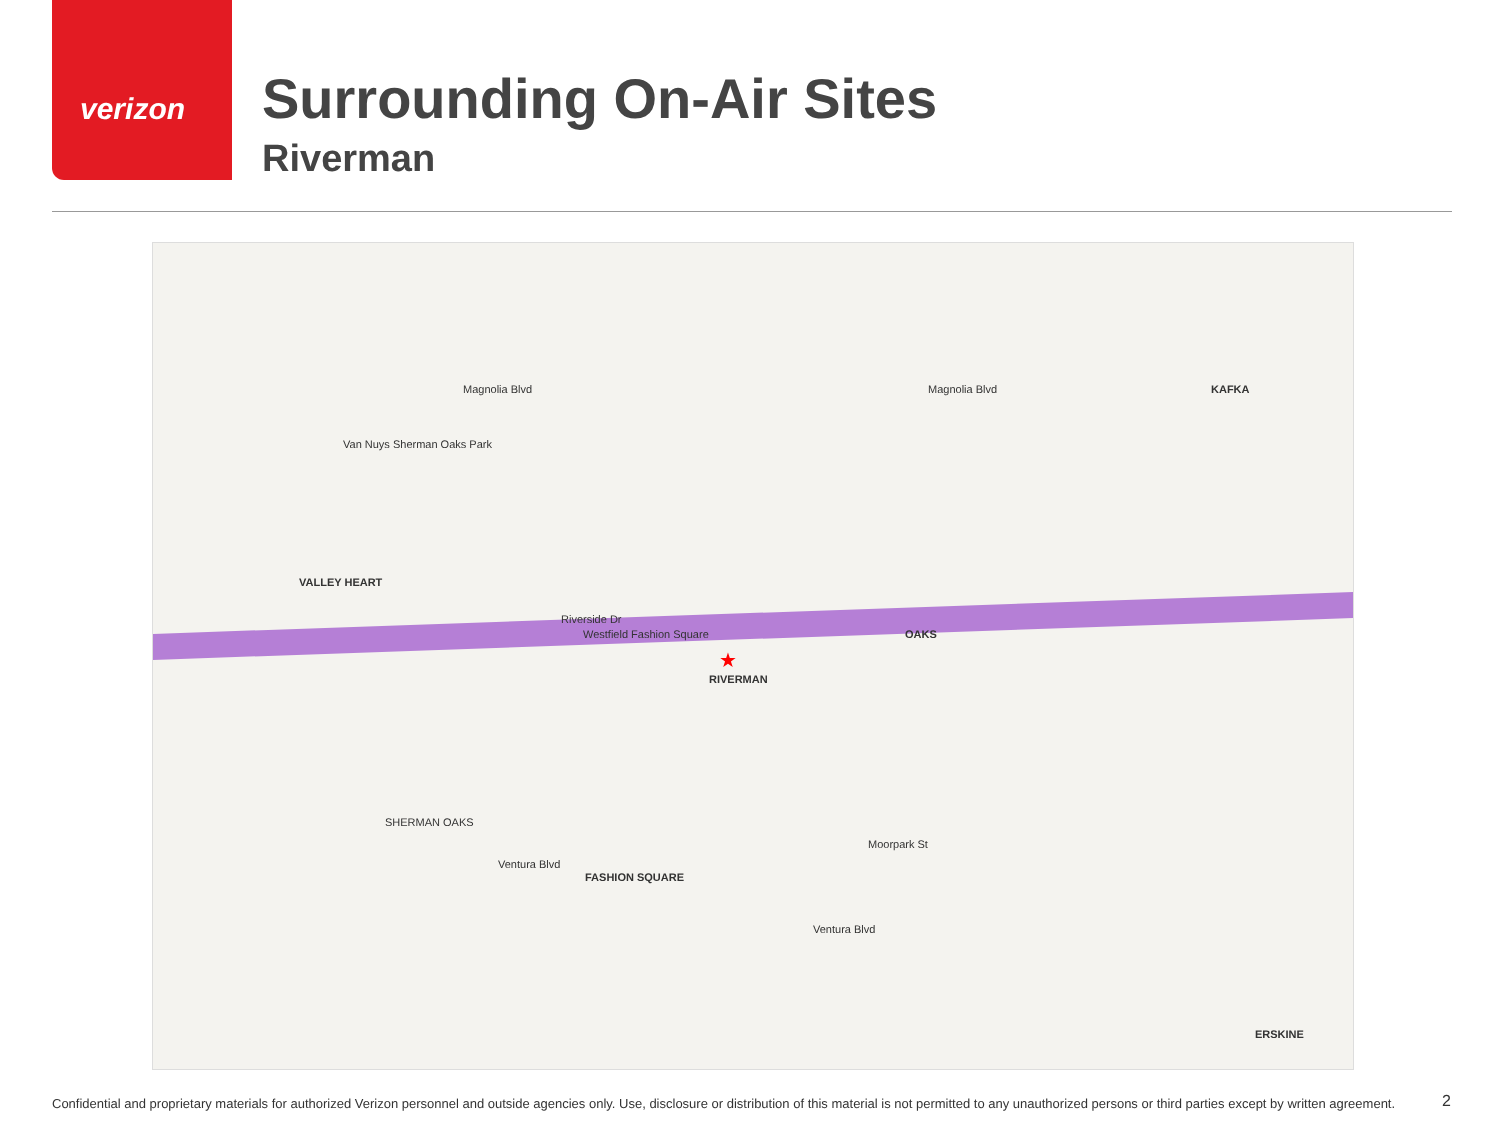verizon
Surrounding On-Air Sites
Riverman
Magnolia Blvd Magnolia Blvd
Van Nuys Sherman Oaks Park
KAFKA
VALLEY HEART
OAKS
Riverside Dr
Westfield Fashion Square
RIVERMAN
★
FASHION SQUARE
Moorpark St
Ventura Blvd
Ventura Blvd
SHERMAN OAKS
ERSKINE
Confidential and proprietary materials for authorized Verizon personnel and outside agencies only. Use, disclosure or distribution of this material is not permitted to any unauthorized persons or third parties except by written agreement.
2